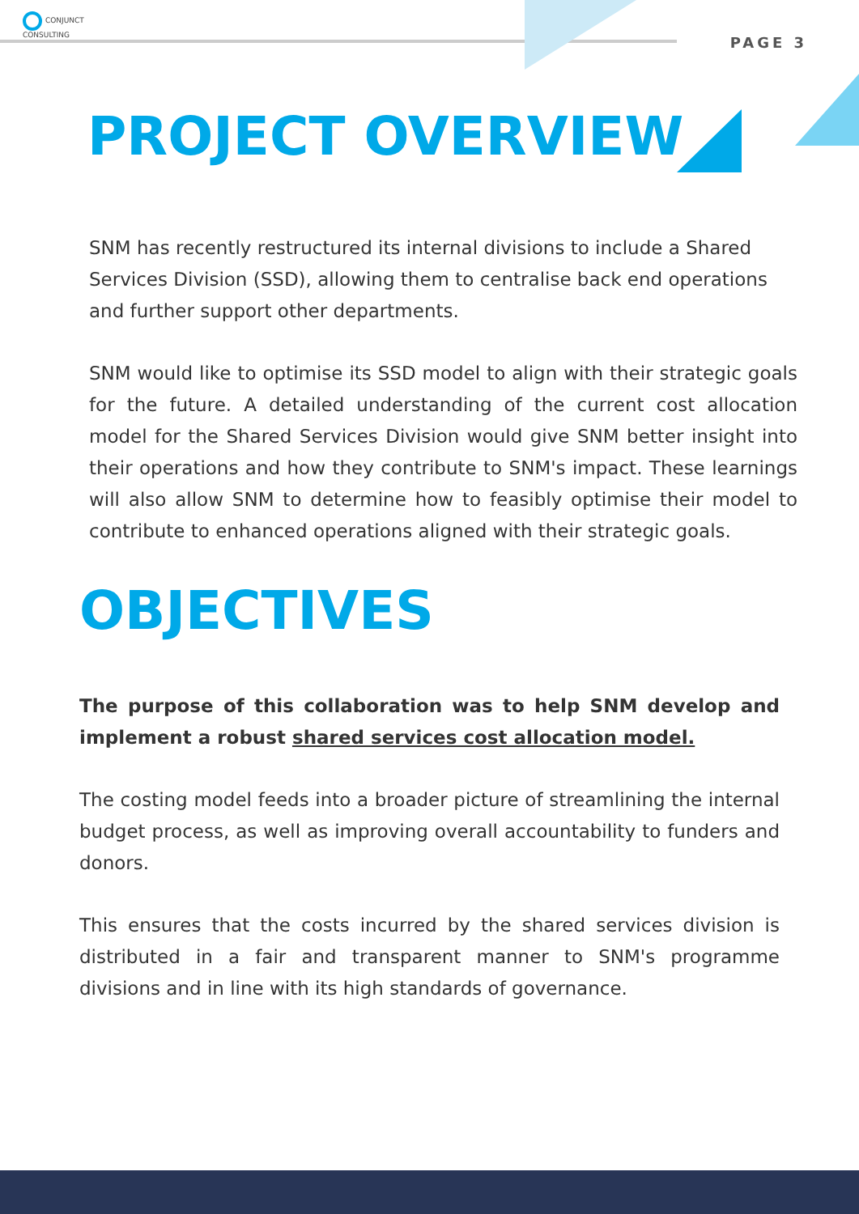CONJUNCT
CONSULTING
PAGE 3
PROJECT OVERVIEW
SNM has recently restructured its internal divisions to include a Shared Services Division (SSD), allowing them to centralise back end operations and further support other departments.
SNM would like to optimise its SSD model to align with their strategic goals for the future. A detailed understanding of the current cost allocation model for the Shared Services Division would give SNM better insight into their operations and how they contribute to SNM's impact. These learnings will also allow SNM to determine how to feasibly optimise their model to contribute to enhanced operations aligned with their strategic goals.
OBJECTIVES
The purpose of this collaboration was to help SNM develop and implement a robust shared services cost allocation model.
The costing model feeds into a broader picture of streamlining the internal budget process, as well as improving overall accountability to funders and donors.
This ensures that the costs incurred by the shared services division is distributed in a fair and transparent manner to SNM's programme divisions and in line with its high standards of governance.